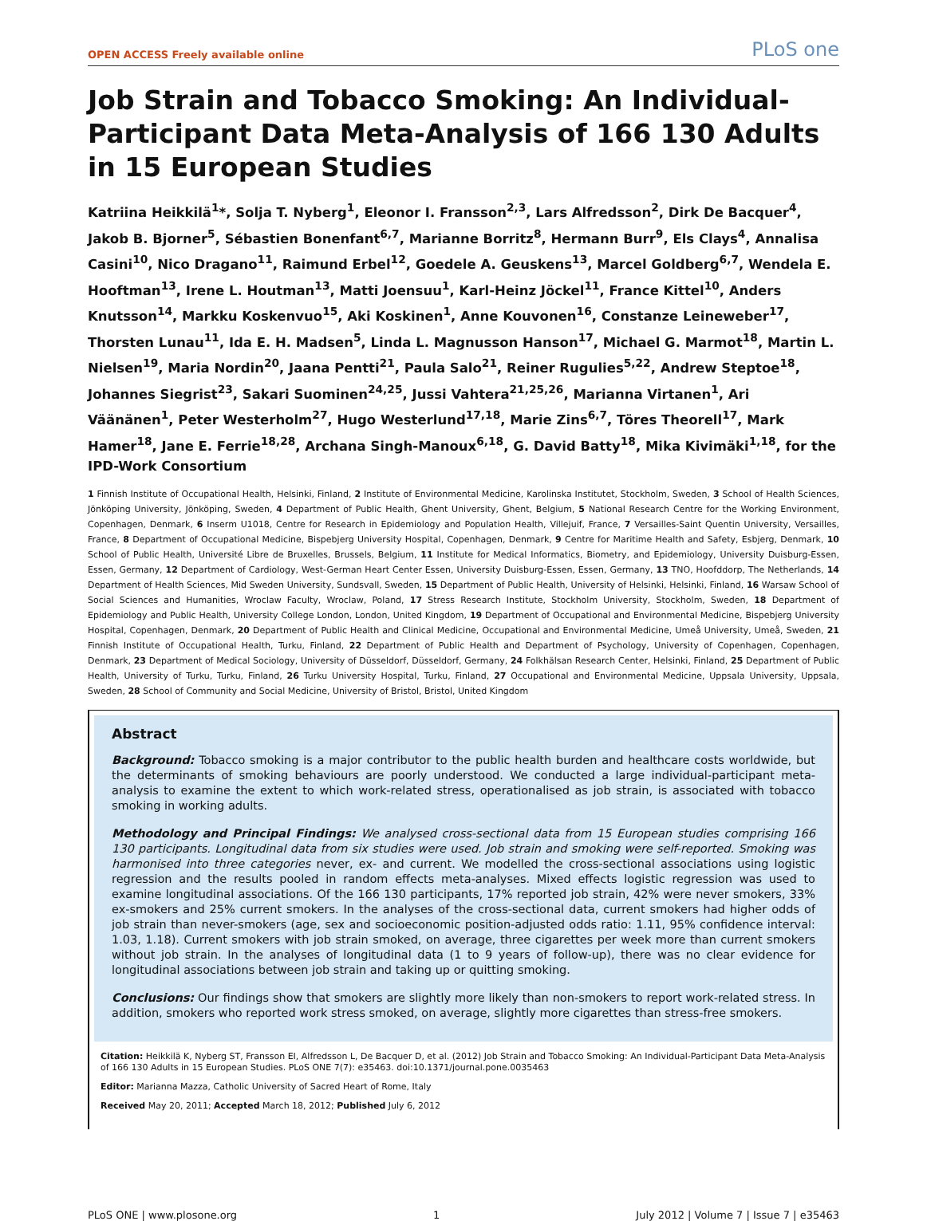OPEN ACCESS Freely available online PLoS one
Job Strain and Tobacco Smoking: An Individual-Participant Data Meta-Analysis of 166 130 Adults in 15 European Studies
Katriina Heikkilä<sup>1</sup>*, Solja T. Nyberg<sup>1</sup>, Eleonor I. Fransson<sup>2,3</sup>, Lars Alfredsson<sup>2</sup>, Dirk De Bacquer<sup>4</sup>, Jakob B. Bjorner<sup>5</sup>, Sébastien Bonenfant<sup>6,7</sup>, Marianne Borritz<sup>8</sup>, Hermann Burr<sup>9</sup>, Els Clays<sup>4</sup>, Annalisa Casini<sup>10</sup>, Nico Dragano<sup>11</sup>, Raimund Erbel<sup>12</sup>, Goedele A. Geuskens<sup>13</sup>, Marcel Goldberg<sup>6,7</sup>, Wendela E. Hooftman<sup>13</sup>, Irene L. Houtman<sup>13</sup>, Matti Joensuu<sup>1</sup>, Karl-Heinz Jöckel<sup>11</sup>, France Kittel<sup>10</sup>, Anders Knutsson<sup>14</sup>, Markku Koskenvuo<sup>15</sup>, Aki Koskinen<sup>1</sup>, Anne Kouvonen<sup>16</sup>, Constanze Leineweber<sup>17</sup>, Thorsten Lunau<sup>11</sup>, Ida E. H. Madsen<sup>5</sup>, Linda L. Magnusson Hanson<sup>17</sup>, Michael G. Marmot<sup>18</sup>, Martin L. Nielsen<sup>19</sup>, Maria Nordin<sup>20</sup>, Jaana Pentti<sup>21</sup>, Paula Salo<sup>21</sup>, Reiner Rugulies<sup>5,22</sup>, Andrew Steptoe<sup>18</sup>, Johannes Siegrist<sup>23</sup>, Sakari Suominen<sup>24,25</sup>, Jussi Vahtera<sup>21,25,26</sup>, Marianna Virtanen<sup>1</sup>, Ari Väänänen<sup>1</sup>, Peter Westerholm<sup>27</sup>, Hugo Westerlund<sup>17,18</sup>, Marie Zins<sup>6,7</sup>, Töres Theorell<sup>17</sup>, Mark Hamer<sup>18</sup>, Jane E. Ferrie<sup>18,28</sup>, Archana Singh-Manoux<sup>6,18</sup>, G. David Batty<sup>18</sup>, Mika Kivimäki<sup>1,18</sup>, for the IPD-Work Consortium
1 Finnish Institute of Occupational Health, Helsinki, Finland, 2 Institute of Environmental Medicine, Karolinska Institutet, Stockholm, Sweden, 3 School of Health Sciences, Jönköping University, Jönköping, Sweden, 4 Department of Public Health, Ghent University, Ghent, Belgium, 5 National Research Centre for the Working Environment, Copenhagen, Denmark, 6 Inserm U1018, Centre for Research in Epidemiology and Population Health, Villejuif, France, 7 Versailles-Saint Quentin University, Versailles, France, 8 Department of Occupational Medicine, Bispebjerg University Hospital, Copenhagen, Denmark, 9 Centre for Maritime Health and Safety, Esbjerg, Denmark, 10 School of Public Health, Université Libre de Bruxelles, Brussels, Belgium, 11 Institute for Medical Informatics, Biometry, and Epidemiology, University Duisburg-Essen, Essen, Germany, 12 Department of Cardiology, West-German Heart Center Essen, University Duisburg-Essen, Essen, Germany, 13 TNO, Hoofddorp, The Netherlands, 14 Department of Health Sciences, Mid Sweden University, Sundsvall, Sweden, 15 Department of Public Health, University of Helsinki, Helsinki, Finland, 16 Warsaw School of Social Sciences and Humanities, Wroclaw Faculty, Wroclaw, Poland, 17 Stress Research Institute, Stockholm University, Stockholm, Sweden, 18 Department of Epidemiology and Public Health, University College London, London, United Kingdom, 19 Department of Occupational and Environmental Medicine, Bispebjerg University Hospital, Copenhagen, Denmark, 20 Department of Public Health and Clinical Medicine, Occupational and Environmental Medicine, Umeå University, Umeå, Sweden, 21 Finnish Institute of Occupational Health, Turku, Finland, 22 Department of Public Health and Department of Psychology, University of Copenhagen, Copenhagen, Denmark, 23 Department of Medical Sociology, University of Düsseldorf, Düsseldorf, Germany, 24 Folkhälsan Research Center, Helsinki, Finland, 25 Department of Public Health, University of Turku, Turku, Finland, 26 Turku University Hospital, Turku, Finland, 27 Occupational and Environmental Medicine, Uppsala University, Uppsala, Sweden, 28 School of Community and Social Medicine, University of Bristol, Bristol, United Kingdom
Abstract
Background: Tobacco smoking is a major contributor to the public health burden and healthcare costs worldwide, but the determinants of smoking behaviours are poorly understood. We conducted a large individual-participant meta-analysis to examine the extent to which work-related stress, operationalised as job strain, is associated with tobacco smoking in working adults.
Methodology and Principal Findings: We analysed cross-sectional data from 15 European studies comprising 166 130 participants. Longitudinal data from six studies were used. Job strain and smoking were self-reported. Smoking was harmonised into three categories never, ex- and current. We modelled the cross-sectional associations using logistic regression and the results pooled in random effects meta-analyses. Mixed effects logistic regression was used to examine longitudinal associations. Of the 166 130 participants, 17% reported job strain, 42% were never smokers, 33% ex-smokers and 25% current smokers. In the analyses of the cross-sectional data, current smokers had higher odds of job strain than never-smokers (age, sex and socioeconomic position-adjusted odds ratio: 1.11, 95% confidence interval: 1.03, 1.18). Current smokers with job strain smoked, on average, three cigarettes per week more than current smokers without job strain. In the analyses of longitudinal data (1 to 9 years of follow-up), there was no clear evidence for longitudinal associations between job strain and taking up or quitting smoking.
Conclusions: Our findings show that smokers are slightly more likely than non-smokers to report work-related stress. In addition, smokers who reported work stress smoked, on average, slightly more cigarettes than stress-free smokers.
Citation: Heikkilä K, Nyberg ST, Fransson EI, Alfredsson L, De Bacquer D, et al. (2012) Job Strain and Tobacco Smoking: An Individual-Participant Data Meta-Analysis of 166 130 Adults in 15 European Studies. PLoS ONE 7(7): e35463. doi:10.1371/journal.pone.0035463
Editor: Marianna Mazza, Catholic University of Sacred Heart of Rome, Italy
Received May 20, 2011; Accepted March 18, 2012; Published July 6, 2012
PLoS ONE | www.plosone.org 1 July 2012 | Volume 7 | Issue 7 | e35463